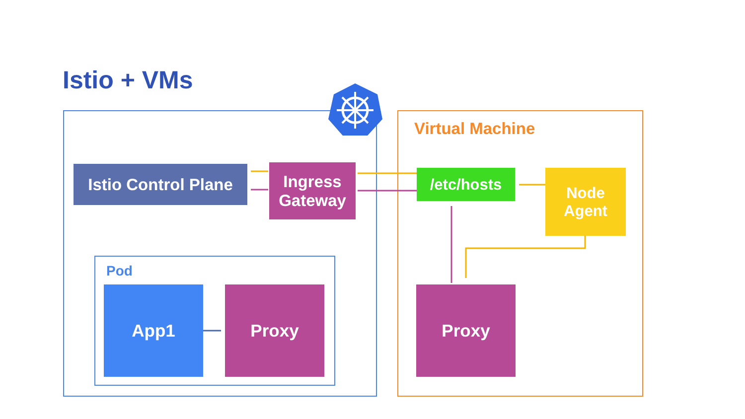Istio + VMs
Istio Control Plane
Ingress
Gateway
Virtual Machine
/etc/hosts
Node
Agent
Pod
App1 Proxy Proxy